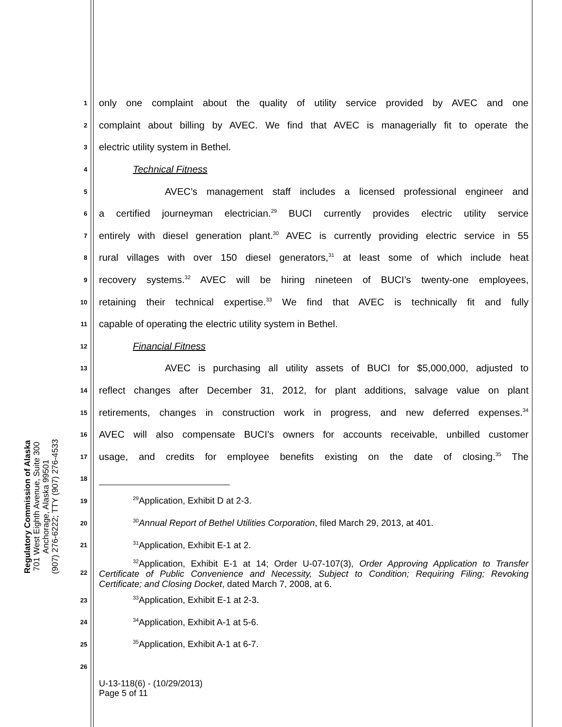Regulatory Commission of Alaska
701 West Eighth Avenue, Suite 300
Anchorage, Alaska 99501
(907) 276-6222; TTY (907) 276-4533
1 only one complaint about the quality of utility service provided by AVEC and one
2 complaint about billing by AVEC. We find that AVEC is managerially fit to operate the
3 electric utility system in Bethel.
4 Technical Fitness
5 AVEC’s management staff includes a licensed professional engineer and
6 a certified journeyman electrician.<sup>29</sup> BUCI currently provides electric utility service
7 entirely with diesel generation plant.<sup>30</sup> AVEC is currently providing electric service in 55
8 rural villages with over 150 diesel generators,<sup>31</sup> at least some of which include heat
9 recovery systems.<sup>32</sup> AVEC will be hiring nineteen of BUCI’s twenty-one employees,
10 retaining their technical expertise.<sup>33</sup> We find that AVEC is technically fit and fully
11 capable of operating the electric utility system in Bethel.
12 Financial Fitness
13 AVEC is purchasing all utility assets of BUCI for $5,000,000, adjusted to
14 reflect changes after December 31, 2012, for plant additions, salvage value on plant
15 retirements, changes in construction work in progress, and new deferred expenses.<sup>34</sup>
16 AVEC will also compensate BUCI’s owners for accounts receivable, unbilled customer
17 usage, and credits for employee benefits existing on the date of closing.<sup>35</sup> The
18
19<sup>29</sup>Application, Exhibit D at 2-3.
20<sup>30</sup>Annual Report of Bethel Utilities Corporation, filed March 29, 2013, at 401.
21<sup>31</sup>Application, Exhibit E-1 at 2.
22<sup>32</sup>Application, Exhibit E-1 at 14; Order U-07-107(3), Order Approving Application to Transfer Certificate of Public Convenience and Necessity, Subject to Condition; Requiring Filing; Revoking Certificate; and Closing Docket, dated March 7, 2008, at 6.
23<sup>33</sup>Application, Exhibit E-1 at 2-3.
24<sup>34</sup>Application, Exhibit A-1 at 5-6.
25<sup>35</sup>Application, Exhibit A-1 at 6-7.
26
U-13-118(6) - (10/29/2013)
Page 5 of 11